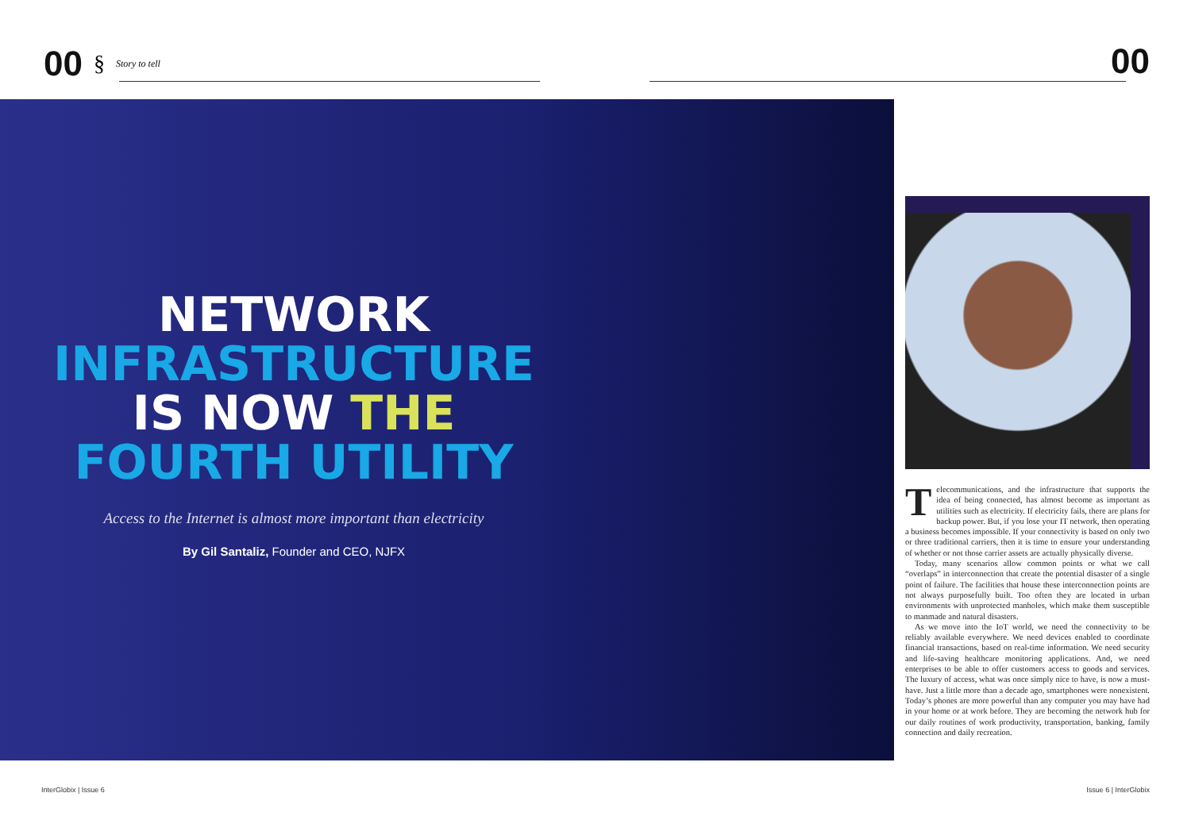00 § Story to tell 00
NETWORK
INFRASTRUCTURE
IS NOW THE
FOURTH UTILITY
Access to the Internet is almost more important than electricity
By Gil Santaliz, Founder and CEO, NJFX
Telecommunications, and the infrastructure that supports the idea of being connected, has almost become as important as utilities such as electricity. If electricity fails, there are plans for backup power. But, if you lose your IT network, then operating a business becomes impossible. If your connectivity is based on only two or three traditional carriers, then it is time to ensure your understanding of whether or not those carrier assets are actually physically diverse.
Today, many scenarios allow common points or what we call “overlaps” in interconnection that create the potential disaster of a single point of failure. The facilities that house these interconnection points are not always purposefully built. Too often they are located in urban environments with unprotected manholes, which make them susceptible to manmade and natural disasters.
As we move into the IoT world, we need the connectivity to be reliably available everywhere. We need devices enabled to coordinate financial transactions, based on real-time information. We need security and life-saving healthcare monitoring applications. And, we need enterprises to be able to offer customers access to goods and services. The luxury of access, what was once simply nice to have, is now a must-have. Just a little more than a decade ago, smartphones were nonexistent. Today’s phones are more powerful than any computer you may have had in your home or at work before. They are becoming the network hub for our daily routines of work productivity, transportation, banking, family connection and daily recreation.
InterGlobix | Issue 6 Issue 6 | InterGlobix